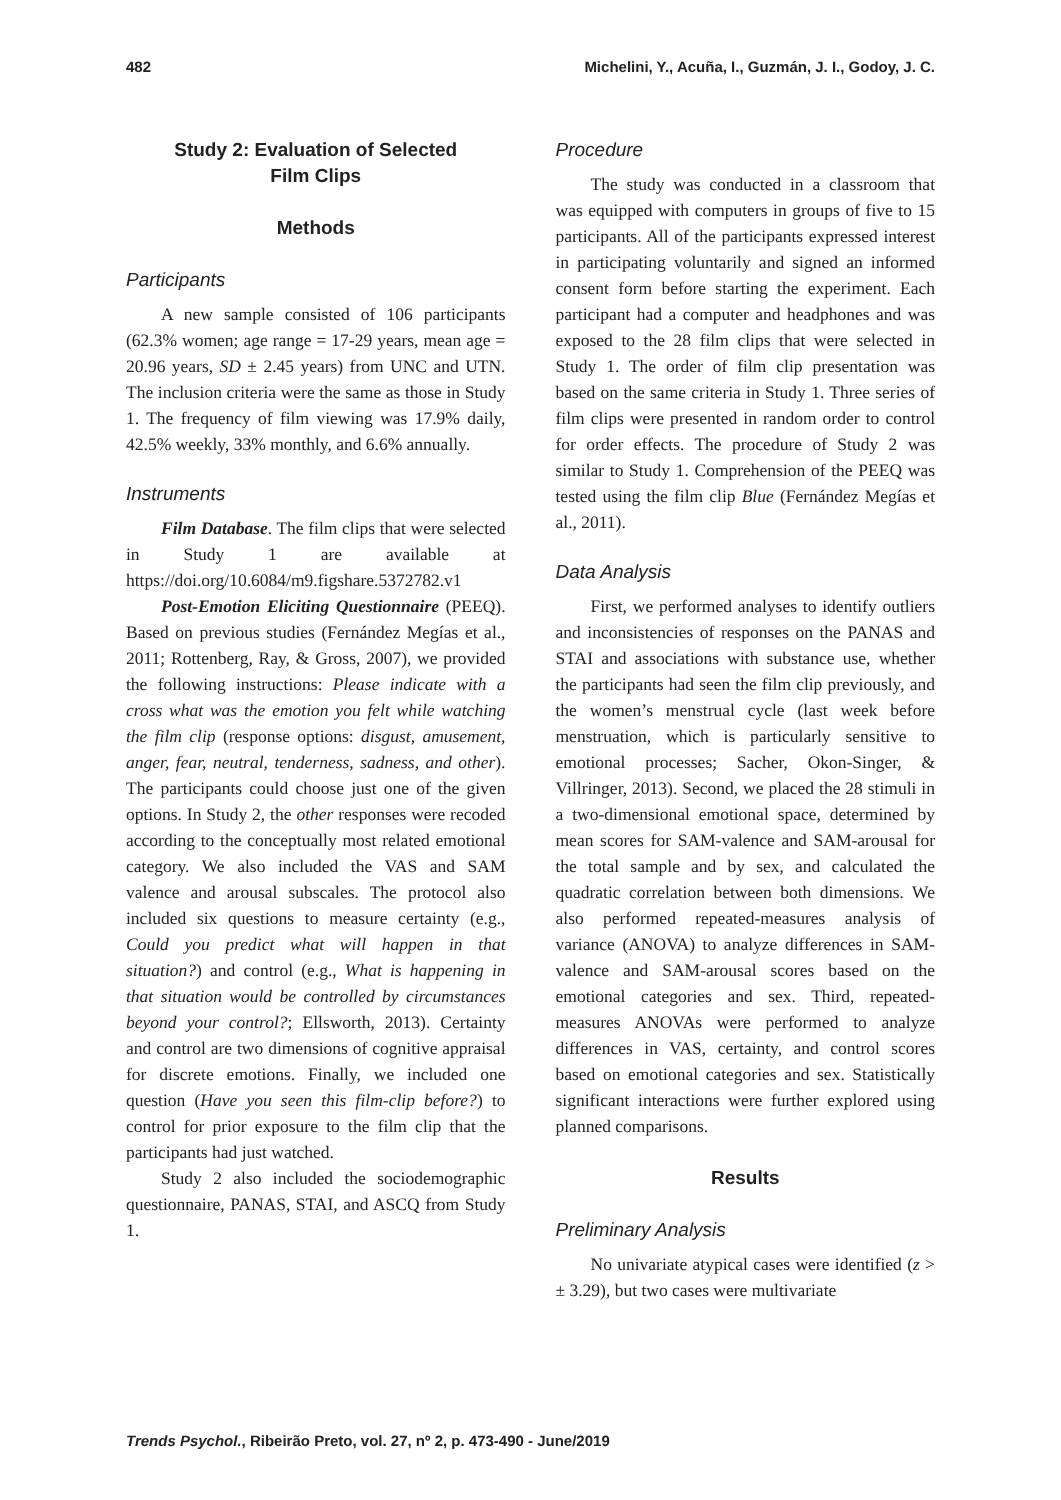482 Michelini, Y., Acuña, I., Guzmán, J. I., Godoy, J. C.
Study 2: Evaluation of Selected
Film Clips
Methods
Participants
A new sample consisted of 106 participants (62.3% women; age range = 17-29 years, mean age = 20.96 years, SD ± 2.45 years) from UNC and UTN. The inclusion criteria were the same as those in Study 1. The frequency of film viewing was 17.9% daily, 42.5% weekly, 33% monthly, and 6.6% annually.
Instruments
Film Database. The film clips that were selected in Study 1 are available at https://doi.org/10.6084/m9.figshare.5372782.v1
Post-Emotion Eliciting Questionnaire (PEEQ). Based on previous studies (Fernández Megías et al., 2011; Rottenberg, Ray, & Gross, 2007), we provided the following instructions: Please indicate with a cross what was the emotion you felt while watching the film clip (response options: disgust, amusement, anger, fear, neutral, tenderness, sadness, and other). The participants could choose just one of the given options. In Study 2, the other responses were recoded according to the conceptually most related emotional category. We also included the VAS and SAM valence and arousal subscales. The protocol also included six questions to measure certainty (e.g., Could you predict what will happen in that situation?) and control (e.g., What is happening in that situation would be controlled by circumstances beyond your control?; Ellsworth, 2013). Certainty and control are two dimensions of cognitive appraisal for discrete emotions. Finally, we included one question (Have you seen this film-clip before?) to control for prior exposure to the film clip that the participants had just watched.
Study 2 also included the sociodemographic questionnaire, PANAS, STAI, and ASCQ from Study 1.
Procedure
The study was conducted in a classroom that was equipped with computers in groups of five to 15 participants. All of the participants expressed interest in participating voluntarily and signed an informed consent form before starting the experiment. Each participant had a computer and headphones and was exposed to the 28 film clips that were selected in Study 1. The order of film clip presentation was based on the same criteria in Study 1. Three series of film clips were presented in random order to control for order effects. The procedure of Study 2 was similar to Study 1. Comprehension of the PEEQ was tested using the film clip Blue (Fernández Megías et al., 2011).
Data Analysis
First, we performed analyses to identify outliers and inconsistencies of responses on the PANAS and STAI and associations with substance use, whether the participants had seen the film clip previously, and the women’s menstrual cycle (last week before menstruation, which is particularly sensitive to emotional processes; Sacher, Okon-Singer, & Villringer, 2013). Second, we placed the 28 stimuli in a two-dimensional emotional space, determined by mean scores for SAM-valence and SAM-arousal for the total sample and by sex, and calculated the quadratic correlation between both dimensions. We also performed repeated-measures analysis of variance (ANOVA) to analyze differences in SAM-valence and SAM-arousal scores based on the emotional categories and sex. Third, repeated-measures ANOVAs were performed to analyze differences in VAS, certainty, and control scores based on emotional categories and sex. Statistically significant interactions were further explored using planned comparisons.
Results
Preliminary Analysis
No univariate atypical cases were identified (z > ± 3.29), but two cases were multivariate
Trends Psychol., Ribeirão Preto, vol. 27, nº 2, p. 473-490 - June/2019